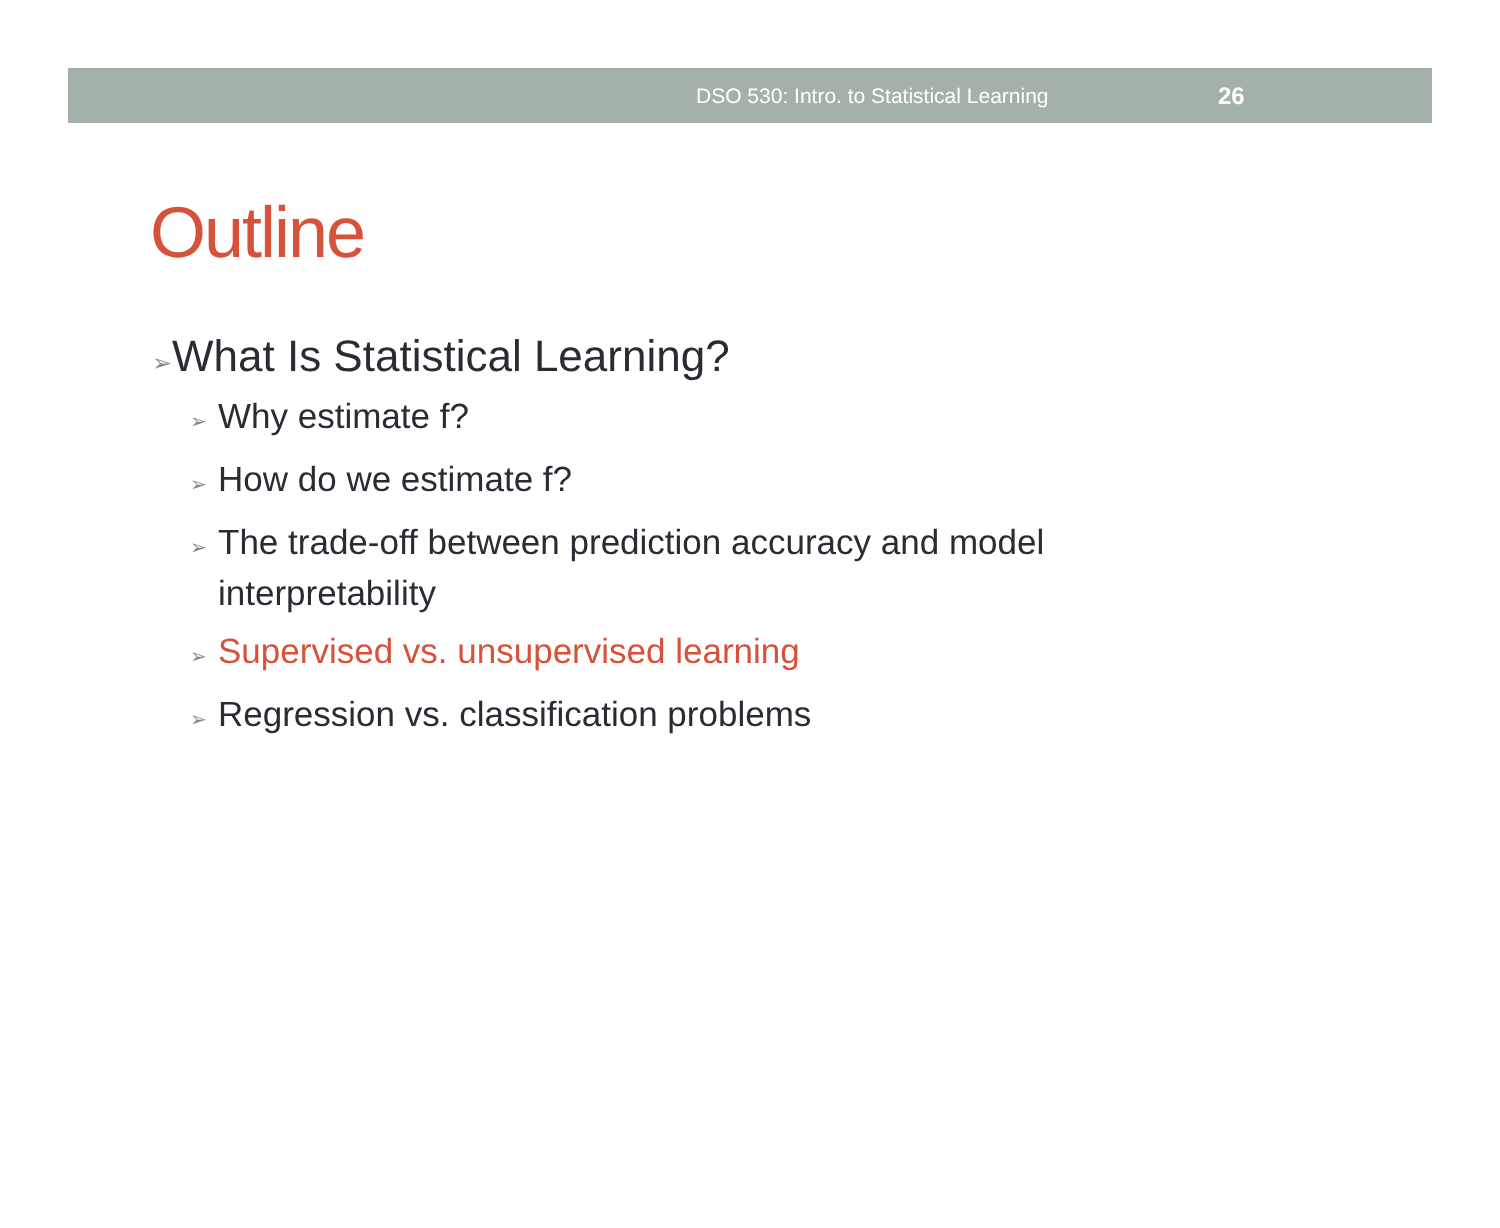DSO 530: Intro. to Statistical Learning 26
Outline
➢What Is Statistical Learning?
➢ Why estimate f?
➢ How do we estimate f?
➢ The trade-off between prediction accuracy and model interpretability
➢ Supervised vs. unsupervised learning
➢ Regression vs. classification problems